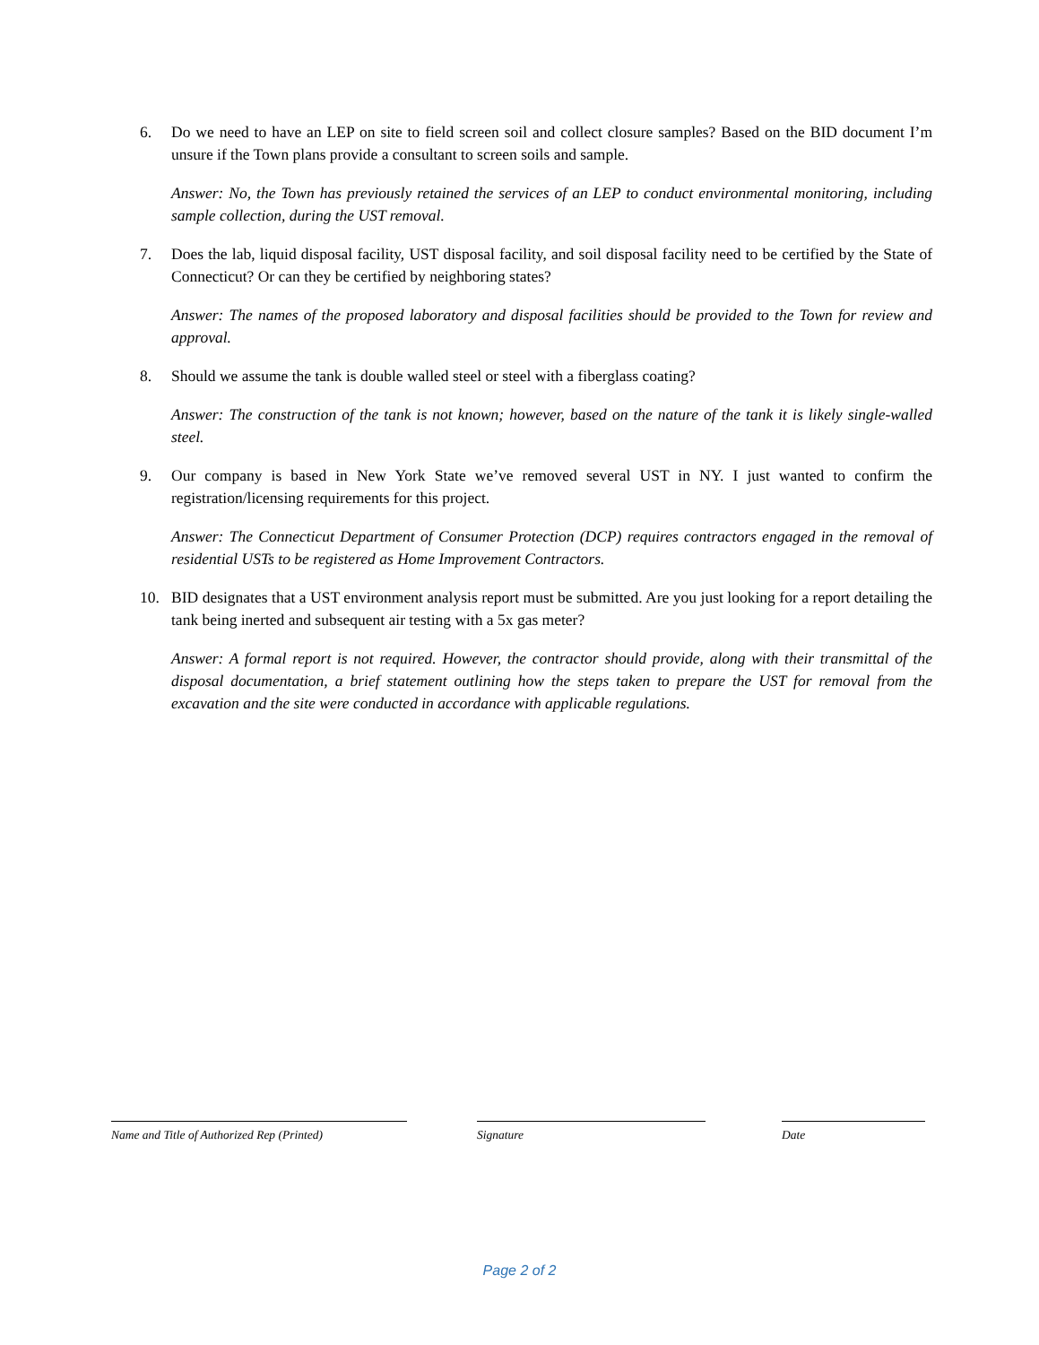6. Do we need to have an LEP on site to field screen soil and collect closure samples? Based on the BID document I’m unsure if the Town plans provide a consultant to screen soils and sample.
Answer: No, the Town has previously retained the services of an LEP to conduct environmental monitoring, including sample collection, during the UST removal.
7. Does the lab, liquid disposal facility, UST disposal facility, and soil disposal facility need to be certified by the State of Connecticut? Or can they be certified by neighboring states?
Answer: The names of the proposed laboratory and disposal facilities should be provided to the Town for review and approval.
8. Should we assume the tank is double walled steel or steel with a fiberglass coating?
Answer: The construction of the tank is not known; however, based on the nature of the tank it is likely single-walled steel.
9. Our company is based in New York State we’ve removed several UST in NY. I just wanted to confirm the registration/licensing requirements for this project.
Answer: The Connecticut Department of Consumer Protection (DCP) requires contractors engaged in the removal of residential USTs to be registered as Home Improvement Contractors.
10. BID designates that a UST environment analysis report must be submitted. Are you just looking for a report detailing the tank being inerted and subsequent air testing with a 5x gas meter?
Answer: A formal report is not required. However, the contractor should provide, along with their transmittal of the disposal documentation, a brief statement outlining how the steps taken to prepare the UST for removal from the excavation and the site were conducted in accordance with applicable regulations.
Name and Title of Authorized Rep (Printed)
Signature Date
Page 2 of 2